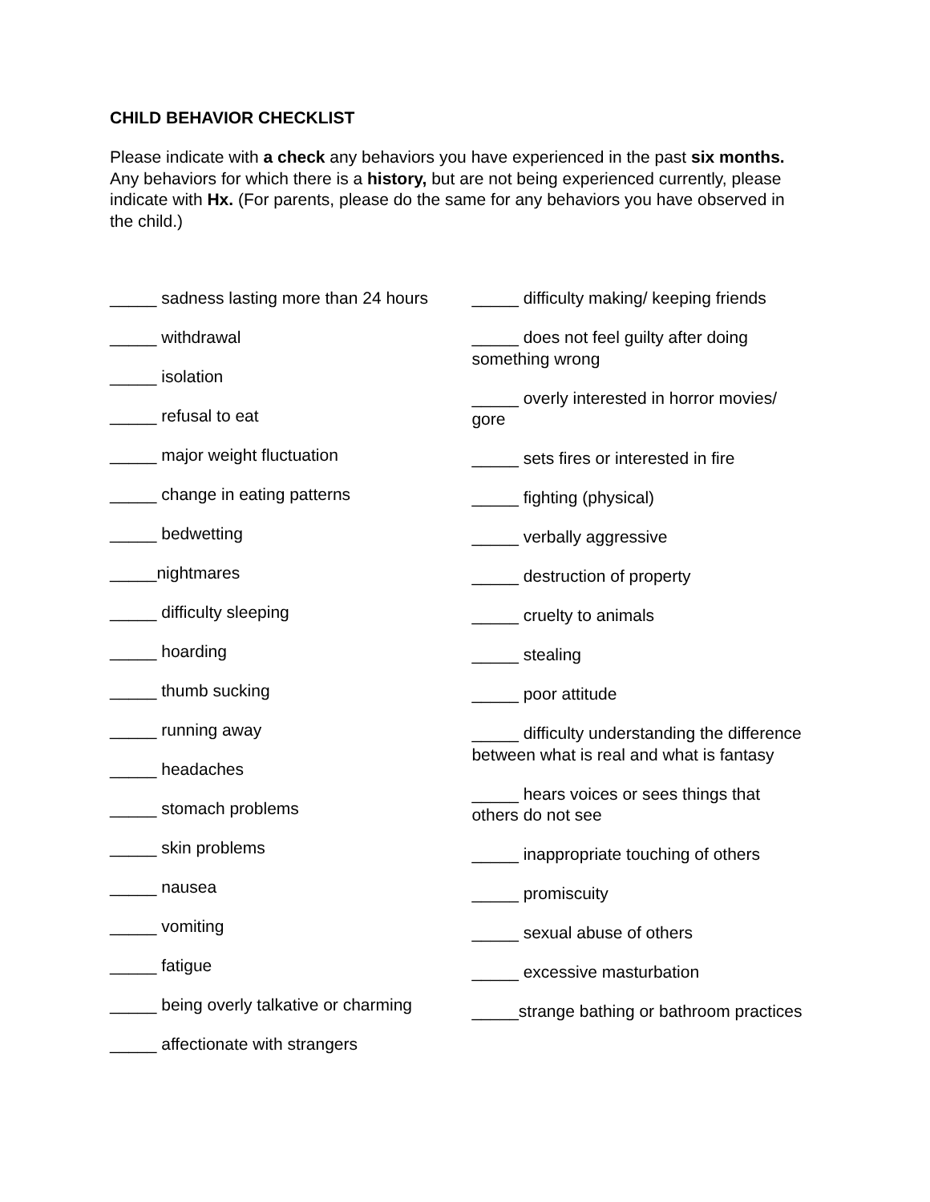CHILD BEHAVIOR CHECKLIST
Please indicate with a check any behaviors you have experienced in the past six months. Any behaviors for which there is a history, but are not being experienced currently, please indicate with Hx. (For parents, please do the same for any behaviors you have observed in the child.)
_____ sadness lasting more than 24 hours
_____ withdrawal
_____ isolation
_____ refusal to eat
_____ major weight fluctuation
_____ change in eating patterns
_____ bedwetting
_____nightmares
_____ difficulty sleeping
_____ hoarding
_____ thumb sucking
_____ running away
_____ headaches
_____ stomach problems
_____ skin problems
_____ nausea
_____ vomiting
_____ fatigue
_____ being overly talkative or charming
_____ affectionate with strangers
_____ difficulty making/ keeping friends
_____ does not feel guilty after doing something wrong
_____ overly interested in horror movies/ gore
_____ sets fires or interested in fire
_____ fighting (physical)
_____ verbally aggressive
_____ destruction of property
_____ cruelty to animals
_____ stealing
_____ poor attitude
_____ difficulty understanding the difference between what is real and what is fantasy
_____ hears voices or sees things that others do not see
_____ inappropriate touching of others
_____ promiscuity
_____ sexual abuse of others
_____ excessive masturbation
_____strange bathing or bathroom practices